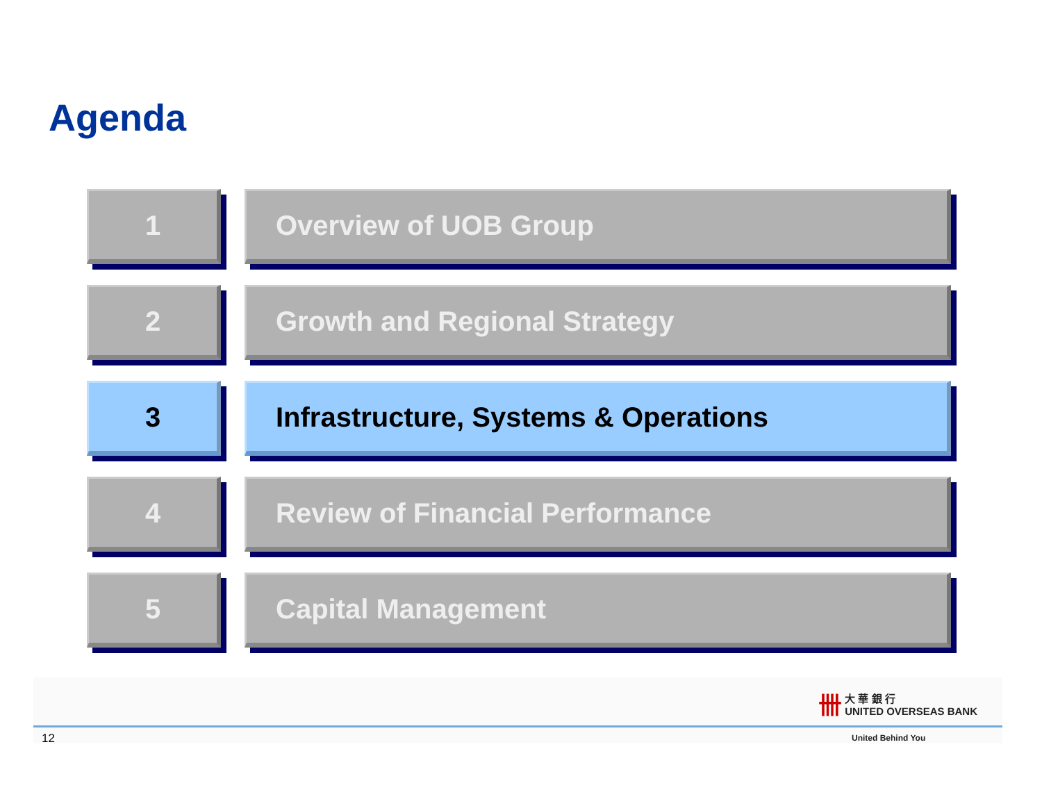Agenda
1 Overview of UOB Group
2 Growth and Regional Strategy
3 Infrastructure, Systems & Operations
4 Review of Financial Performance
5 Capital Management
12
卌 大 華 銀 行
UNITED OVERSEAS BANK
United Behind You